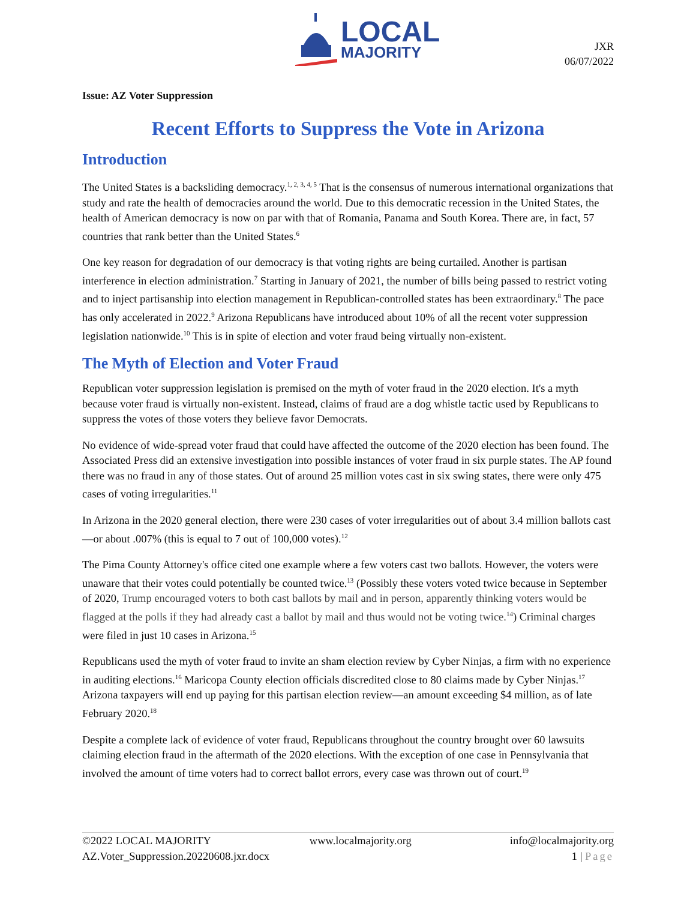LOCAL
MAJORITY
JXR
06/07/2022
Issue: AZ Voter Suppression
Recent Efforts to Suppress the Vote in Arizona
Introduction
The United States is a backsliding democracy.<sup>1, 2, 3, 4, 5</sup> That is the consensus of numerous international organizations that study and rate the health of democracies around the world. Due to this democratic recession in the United States, the health of American democracy is now on par with that of Romania, Panama and South Korea. There are, in fact, 57 countries that rank better than the United States.<sup>6</sup>
One key reason for degradation of our democracy is that voting rights are being curtailed. Another is partisan interference in election administration.<sup>7</sup> Starting in January of 2021, the number of bills being passed to restrict voting and to inject partisanship into election management in Republican-controlled states has been extraordinary.<sup>8</sup> The pace has only accelerated in 2022.<sup>9</sup> Arizona Republicans have introduced about 10% of all the recent voter suppression legislation nationwide.<sup>10</sup> This is in spite of election and voter fraud being virtually non-existent.
The Myth of Election and Voter Fraud
Republican voter suppression legislation is premised on the myth of voter fraud in the 2020 election. It's a myth because voter fraud is virtually non-existent. Instead, claims of fraud are a dog whistle tactic used by Republicans to suppress the votes of those voters they believe favor Democrats.
No evidence of wide-spread voter fraud that could have affected the outcome of the 2020 election has been found. The Associated Press did an extensive investigation into possible instances of voter fraud in six purple states. The AP found there was no fraud in any of those states. Out of around 25 million votes cast in six swing states, there were only 475 cases of voting irregularities.<sup>11</sup>
In Arizona in the 2020 general election, there were 230 cases of voter irregularities out of about 3.4 million ballots cast—or about .007% (this is equal to 7 out of 100,000 votes).<sup>12</sup>
The Pima County Attorney's office cited one example where a few voters cast two ballots. However, the voters were unaware that their votes could potentially be counted twice.<sup>13</sup> (Possibly these voters voted twice because in September of 2020, Trump encouraged voters to both cast ballots by mail and in person, apparently thinking voters would be flagged at the polls if they had already cast a ballot by mail and thus would not be voting twice.<sup>14</sup>) Criminal charges were filed in just 10 cases in Arizona.<sup>15</sup>
Republicans used the myth of voter fraud to invite an sham election review by Cyber Ninjas, a firm with no experience in auditing elections.<sup>16</sup> Maricopa County election officials discredited close to 80 claims made by Cyber Ninjas.<sup>17</sup> Arizona taxpayers will end up paying for this partisan election review—an amount exceeding $4 million, as of late February 2020.<sup>18</sup>
Despite a complete lack of evidence of voter fraud, Republicans throughout the country brought over 60 lawsuits claiming election fraud in the aftermath of the 2020 elections. With the exception of one case in Pennsylvania that involved the amount of time voters had to correct ballot errors, every case was thrown out of court.<sup>19</sup>
©2022 LOCAL MAJORITY www.localmajority.org info@localmajority.org
AZ.Voter_Suppression.20220608.jxr.docx 1 | Page